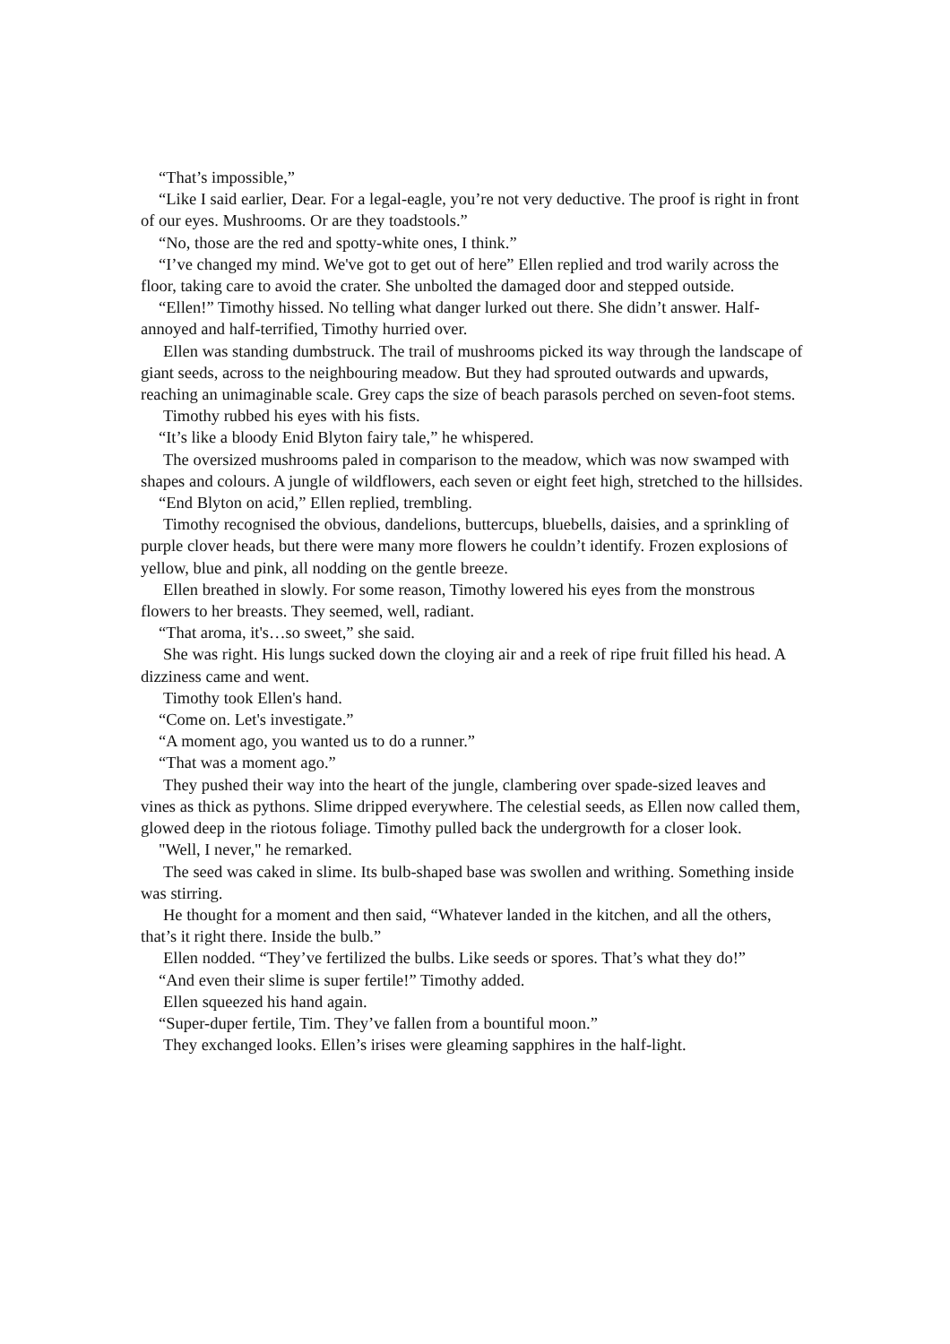“That’s impossible,”
“Like I said earlier, Dear. For a legal-eagle, you’re not very deductive. The proof is right in front of our eyes. Mushrooms. Or are they toadstools.”
“No, those are the red and spotty-white ones, I think.”
“I’ve changed my mind. We've got to get out of here” Ellen replied and trod warily across the floor, taking care to avoid the crater. She unbolted the damaged door and stepped outside.
“Ellen!” Timothy hissed. No telling what danger lurked out there. She didn’t answer. Half-annoyed and half-terrified, Timothy hurried over.
Ellen was standing dumbstruck. The trail of mushrooms picked its way through the landscape of giant seeds, across to the neighbouring meadow. But they had sprouted outwards and upwards, reaching an unimaginable scale. Grey caps the size of beach parasols perched on seven-foot stems.
Timothy rubbed his eyes with his fists.
“It’s like a bloody Enid Blyton fairy tale,” he whispered.
The oversized mushrooms paled in comparison to the meadow, which was now swamped with shapes and colours. A jungle of wildflowers, each seven or eight feet high, stretched to the hillsides.
“End Blyton on acid,” Ellen replied, trembling.
Timothy recognised the obvious, dandelions, buttercups, bluebells, daisies, and a sprinkling of purple clover heads, but there were many more flowers he couldn’t identify. Frozen explosions of yellow, blue and pink, all nodding on the gentle breeze.
Ellen breathed in slowly. For some reason, Timothy lowered his eyes from the monstrous flowers to her breasts. They seemed, well, radiant.
“That aroma, it's…so sweet,” she said.
She was right. His lungs sucked down the cloying air and a reek of ripe fruit filled his head. A dizziness came and went.
Timothy took Ellen's hand.
“Come on. Let's investigate.”
“A moment ago, you wanted us to do a runner.”
“That was a moment ago.”
They pushed their way into the heart of the jungle, clambering over spade-sized leaves and vines as thick as pythons. Slime dripped everywhere. The celestial seeds, as Ellen now called them, glowed deep in the riotous foliage. Timothy pulled back the undergrowth for a closer look.
"Well, I never," he remarked.
The seed was caked in slime. Its bulb-shaped base was swollen and writhing. Something inside was stirring.
He thought for a moment and then said, “Whatever landed in the kitchen, and all the others, that’s it right there. Inside the bulb.”
Ellen nodded. “They’ve fertilized the bulbs. Like seeds or spores. That’s what they do!”
“And even their slime is super fertile!” Timothy added.
Ellen squeezed his hand again.
“Super-duper fertile, Tim. They’ve fallen from a bountiful moon.”
They exchanged looks. Ellen’s irises were gleaming sapphires in the half-light.